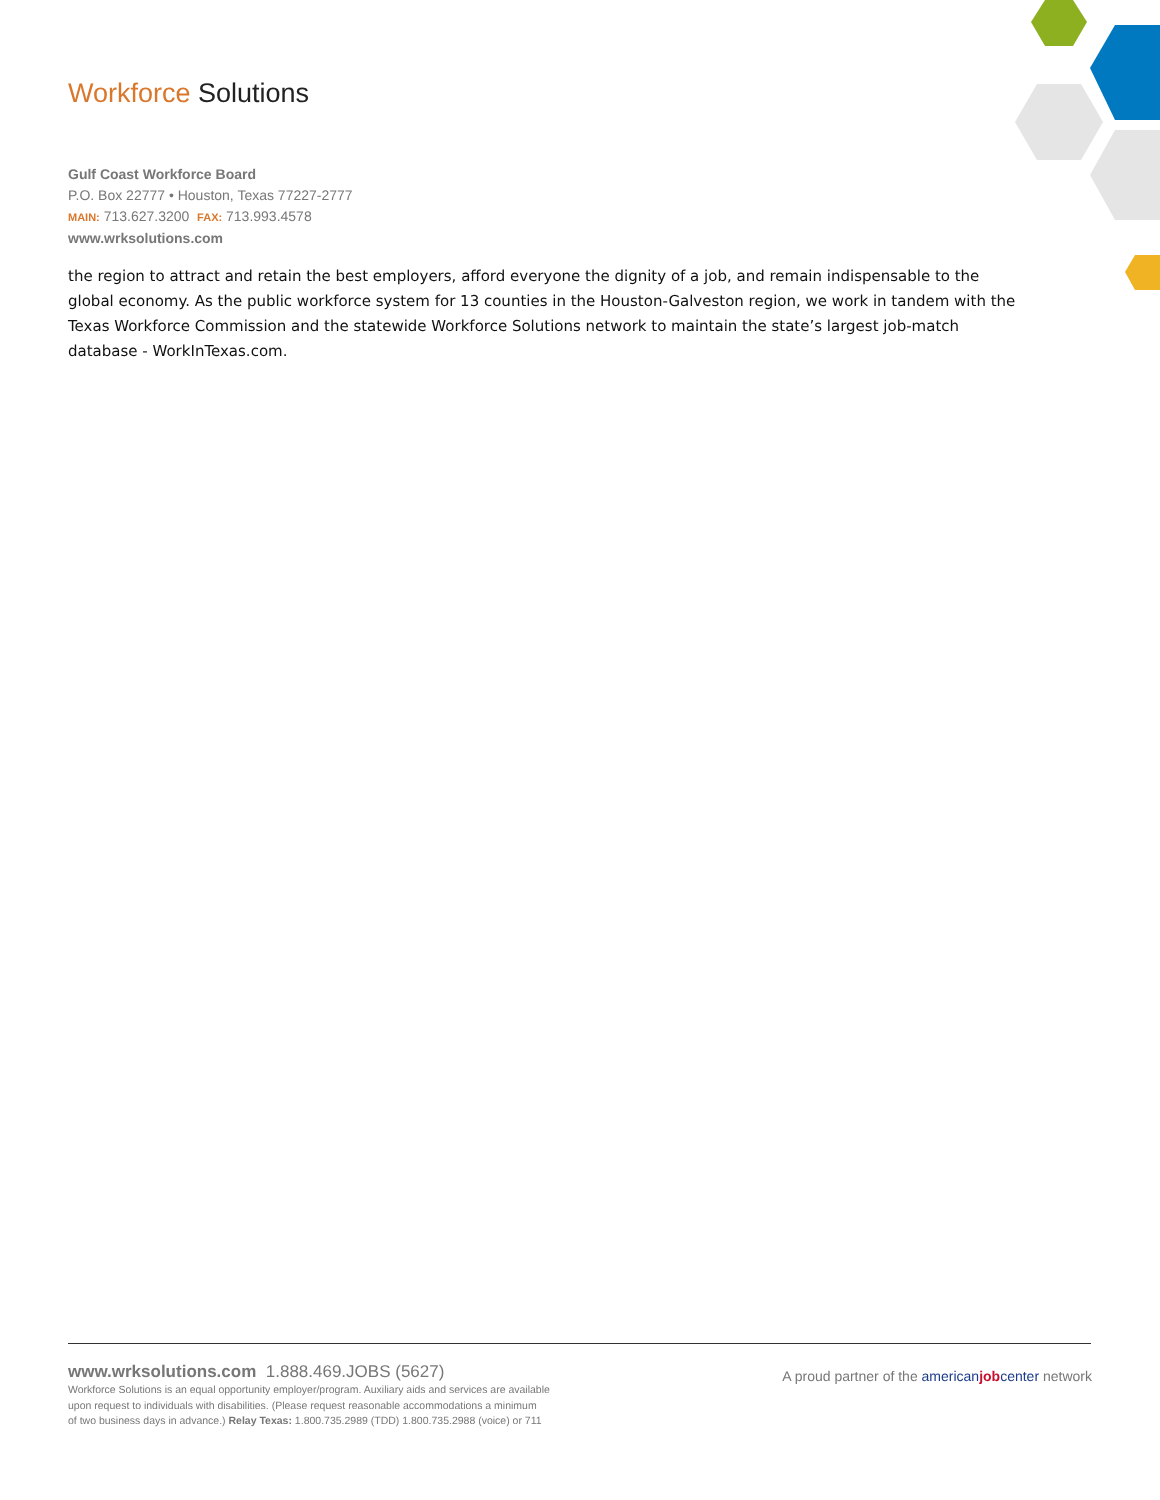Workforce Solutions
Gulf Coast Workforce Board
P.O. Box 22777 • Houston, Texas 77227-2777
MAIN: 713.627.3200 FAX: 713.993.4578
www.wrksolutions.com
the region to attract and retain the best employers, afford everyone the dignity of a job, and remain indispensable to the global economy. As the public workforce system for 13 counties in the Houston-Galveston region, we work in tandem with the Texas Workforce Commission and the statewide Workforce Solutions network to maintain the state’s largest job-match database - WorkInTexas.com.
www.wrksolutions.com 1.888.469.JOBS (5627)
Workforce Solutions is an equal opportunity employer/program. Auxiliary aids and services are available
upon request to individuals with disabilities. (Please request reasonable accommodations a minimum
of two business days in advance.) Relay Texas: 1.800.735.2989 (TDD) 1.800.735.2988 (voice) or 711
A proud partner of the american job center network